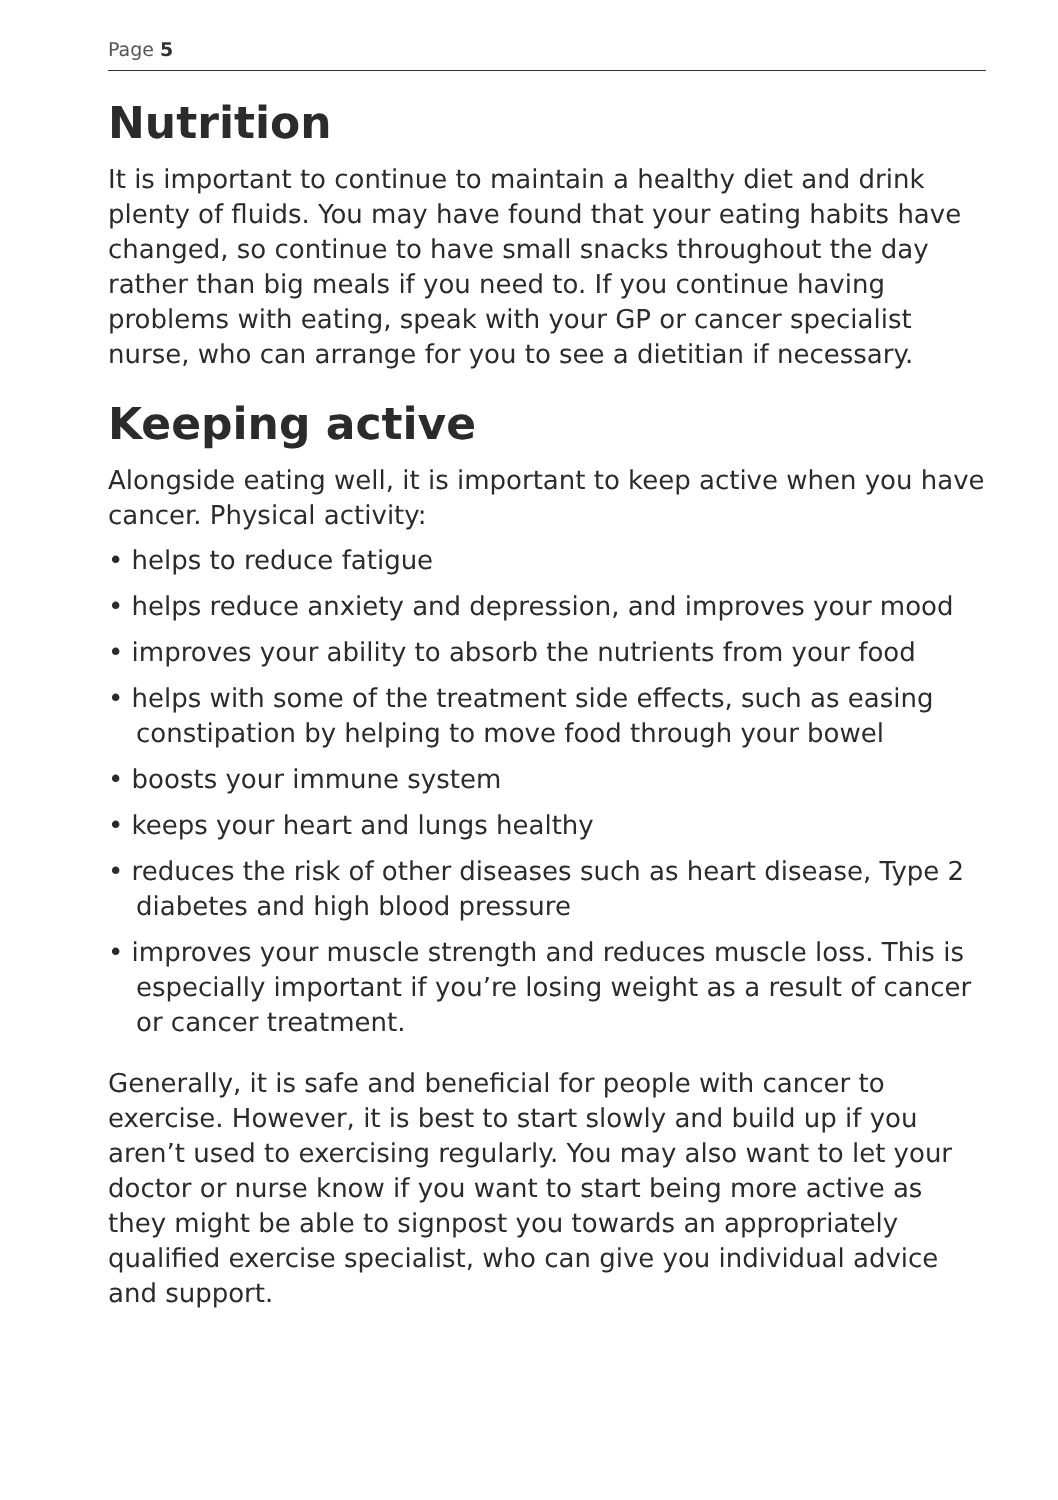Page 5
Nutrition
It is important to continue to maintain a healthy diet and drink plenty of fluids. You may have found that your eating habits have changed, so continue to have small snacks throughout the day rather than big meals if you need to. If you continue having problems with eating, speak with your GP or cancer specialist nurse, who can arrange for you to see a dietitian if necessary.
Keeping active
Alongside eating well, it is important to keep active when you have cancer. Physical activity:
• helps to reduce fatigue
• helps reduce anxiety and depression, and improves your mood
• improves your ability to absorb the nutrients from your food
• helps with some of the treatment side effects, such as easing constipation by helping to move food through your bowel
• boosts your immune system
• keeps your heart and lungs healthy
• reduces the risk of other diseases such as heart disease, Type 2 diabetes and high blood pressure
• improves your muscle strength and reduces muscle loss. This is especially important if you’re losing weight as a result of cancer or cancer treatment.
Generally, it is safe and beneficial for people with cancer to exercise. However, it is best to start slowly and build up if you aren’t used to exercising regularly. You may also want to let your doctor or nurse know if you want to start being more active as they might be able to signpost you towards an appropriately qualified exercise specialist, who can give you individual advice and support.